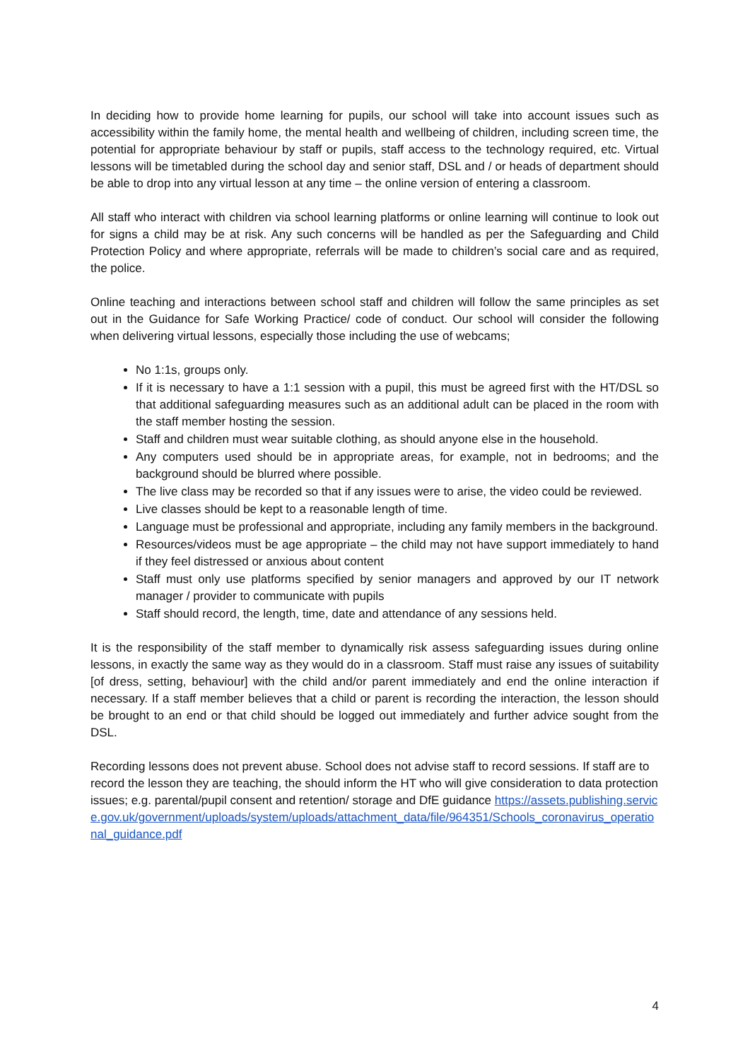In deciding how to provide home learning for pupils, our school will take into account issues such as accessibility within the family home, the mental health and wellbeing of children, including screen time, the potential for appropriate behaviour by staff or pupils, staff access to the technology required, etc. Virtual lessons will be timetabled during the school day and senior staff, DSL and / or heads of department should be able to drop into any virtual lesson at any time – the online version of entering a classroom.
All staff who interact with children via school learning platforms or online learning will continue to look out for signs a child may be at risk. Any such concerns will be handled as per the Safeguarding and Child Protection Policy and where appropriate, referrals will be made to children’s social care and as required, the police.
Online teaching and interactions between school staff and children will follow the same principles as set out in the Guidance for Safe Working Practice/ code of conduct. Our school will consider the following when delivering virtual lessons, especially those including the use of webcams;
No 1:1s, groups only.
If it is necessary to have a 1:1 session with a pupil, this must be agreed first with the HT/DSL so that additional safeguarding measures such as an additional adult can be placed in the room with the staff member hosting the session.
Staff and children must wear suitable clothing, as should anyone else in the household.
Any computers used should be in appropriate areas, for example, not in bedrooms; and the background should be blurred where possible.
The live class may be recorded so that if any issues were to arise, the video could be reviewed.
Live classes should be kept to a reasonable length of time.
Language must be professional and appropriate, including any family members in the background.
Resources/videos must be age appropriate – the child may not have support immediately to hand if they feel distressed or anxious about content
Staff must only use platforms specified by senior managers and approved by our IT network manager / provider to communicate with pupils
Staff should record, the length, time, date and attendance of any sessions held.
It is the responsibility of the staff member to dynamically risk assess safeguarding issues during online lessons, in exactly the same way as they would do in a classroom. Staff must raise any issues of suitability [of dress, setting, behaviour] with the child and/or parent immediately and end the online interaction if necessary. If a staff member believes that a child or parent is recording the interaction, the lesson should be brought to an end or that child should be logged out immediately and further advice sought from the DSL.
Recording lessons does not prevent abuse. School does not advise staff to record sessions. If staff are to record the lesson they are teaching, the should inform the HT who will give consideration to data protection issues; e.g. parental/pupil consent and retention/ storage and DfE guidance https://assets.publishing.service.gov.uk/government/uploads/system/uploads/attachment_data/file/964351/Schools_coronavirus_operational_guidance.pdf
4